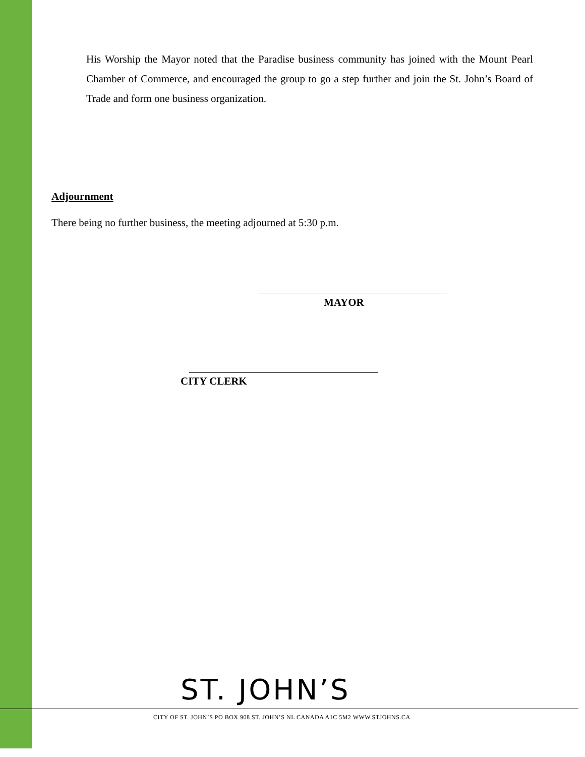His Worship the Mayor noted that the Paradise business community has joined with the Mount Pearl Chamber of Commerce, and encouraged the group to go a step further and join the St. John’s Board of Trade and form one business organization.
Adjournment
There being no further business, the meeting adjourned at 5:30 p.m.
MAYOR
CITY CLERK
ST. JOHN’S
CITY OF ST. JOHN’S PO BOX 908 ST. JOHN’S NL CANADA A1C 5M2 WWW.STJOHNS.CA